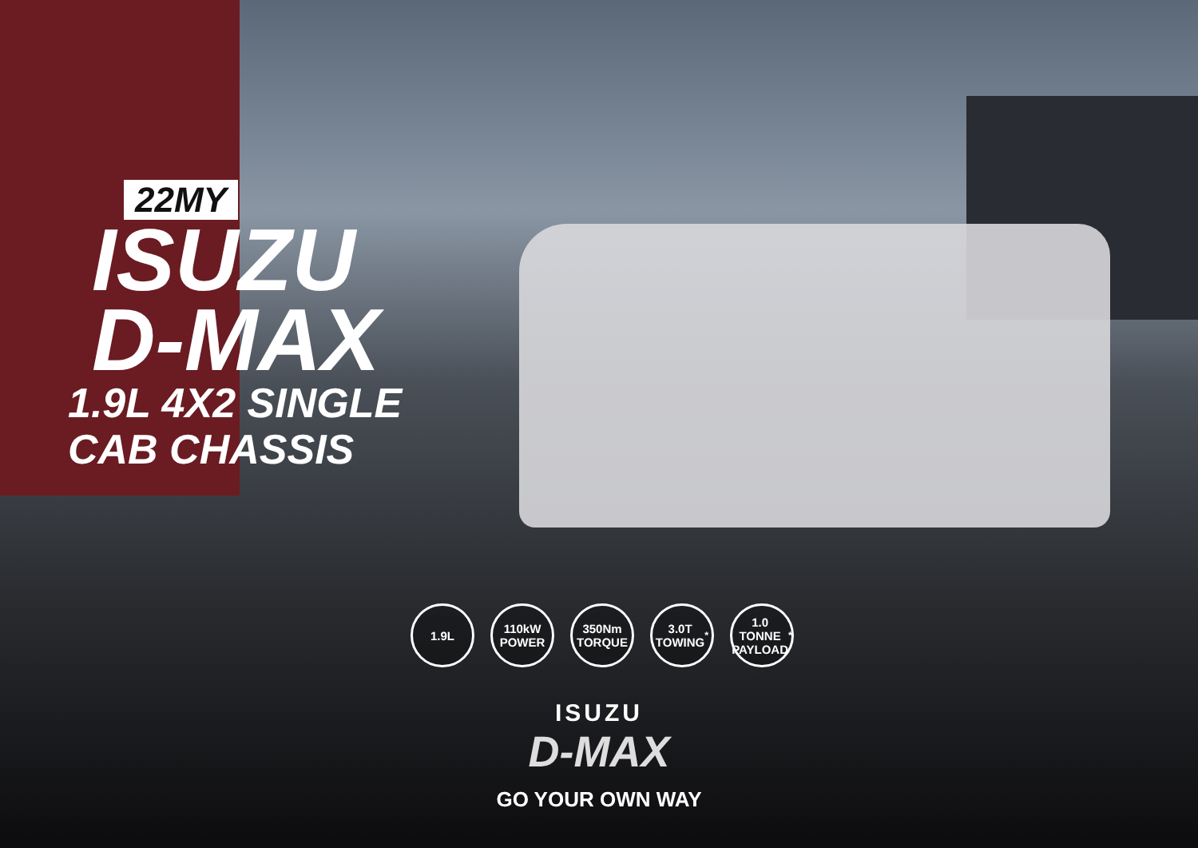22MY
ISUZU
D-MAX
1.9L 4X2 SINGLE
CAB CHASSIS
1.9L 110kW
POWER
350Nm
TORQUE
3.0T
TOWING<sup>*</sup>
1.0 TONNE
PAYLOAD<sup>*</sup>
ISUZU
D-MAX
GO YOUR OWN WAY